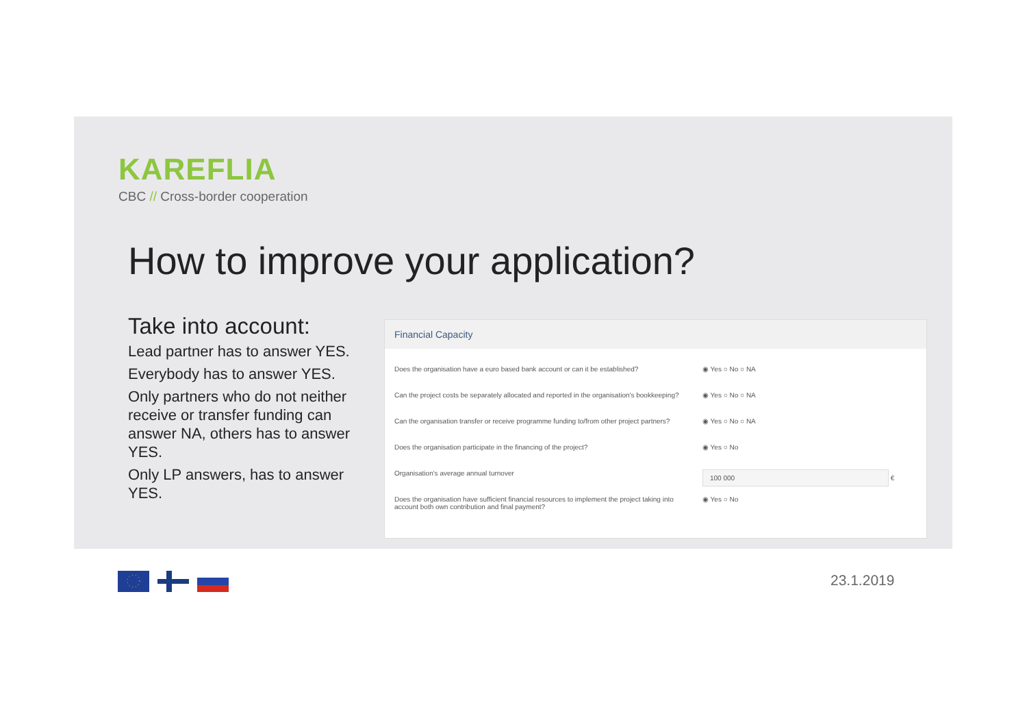KAREFLIA
CBC // Cross-border cooperation
How to improve your application?
Take into account:
Lead partner has to answer YES.
Everybody has to answer YES.
Only partners who do not neither receive or transfer funding can answer NA, others has to answer YES.
Only LP answers, has to answer YES.
Financial Capacity
Does the organisation have a euro based bank account or can it be established?
◉ Yes ○ No ○ NA
Can the project costs be separately allocated and reported in the organisation's bookkeeping?
◉ Yes ○ No ○ NA
Can the organisation transfer or receive programme funding to/from other project partners?
◉ Yes ○ No ○ NA
Does the organisation participate in the financing of the project? ◉ Yes ○ No
Organisation's average annual turnover
100 000 €
Does the organisation have sufficient financial resources to implement the project taking into account both own contribution and final payment?
◉ Yes ○ No
23.1.2019